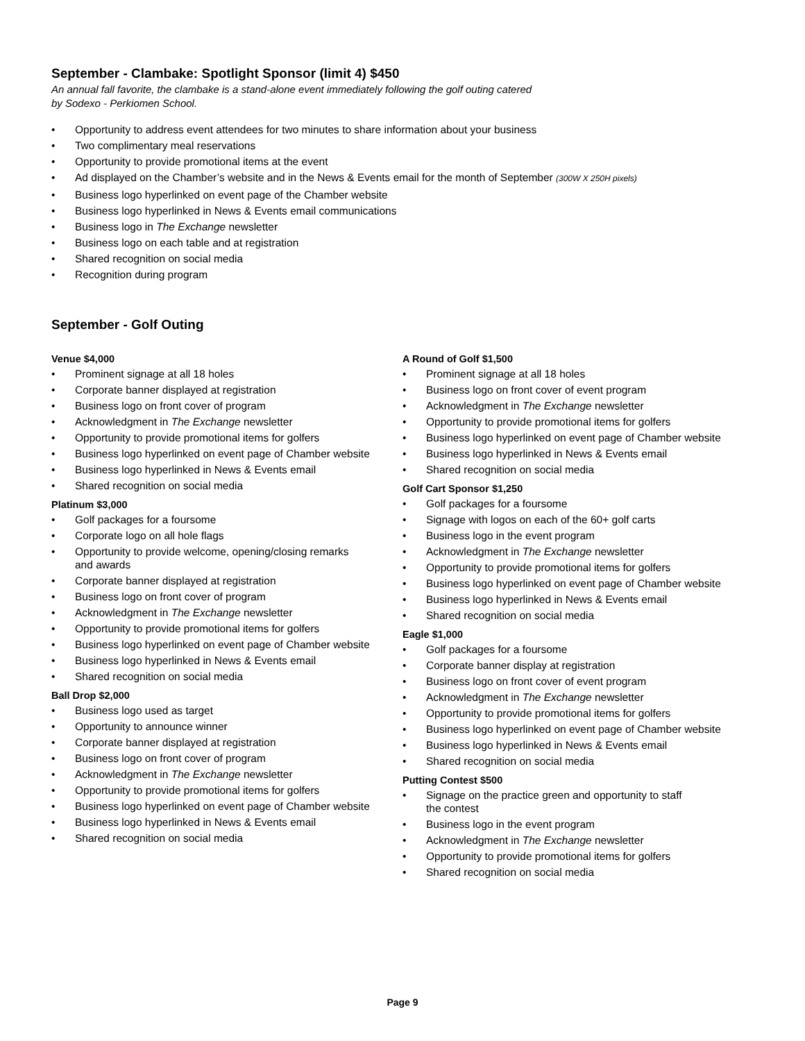September - Clambake: Spotlight Sponsor (limit 4) $450
An annual fall favorite, the clambake is a stand-alone event immediately following the golf outing catered
by Sodexo - Perkiomen School.
• Opportunity to address event attendees for two minutes to share information about your business
• Two complimentary meal reservations
• Opportunity to provide promotional items at the event
• Ad displayed on the Chamber’s website and in the News & Events email for the month of September (300W X 250H pixels)
• Business logo hyperlinked on event page of the Chamber website
• Business logo hyperlinked in News & Events email communications
• Business logo in The Exchange newsletter
• Business logo on each table and at registration
• Shared recognition on social media
• Recognition during program
September - Golf Outing
Venue $4,000
• Prominent signage at all 18 holes
• Corporate banner displayed at registration
• Business logo on front cover of program
• Acknowledgment in The Exchange newsletter
• Opportunity to provide promotional items for golfers
• Business logo hyperlinked on event page of Chamber website
• Business logo hyperlinked in News & Events email
• Shared recognition on social media
Platinum $3,000
• Golf packages for a foursome
• Corporate logo on all hole flags
• Opportunity to provide welcome, opening/closing remarks
and awards
• Corporate banner displayed at registration
• Business logo on front cover of program
• Acknowledgment in The Exchange newsletter
• Opportunity to provide promotional items for golfers
• Business logo hyperlinked on event page of Chamber website
• Business logo hyperlinked in News & Events email
• Shared recognition on social media
Ball Drop $2,000
• Business logo used as target
• Opportunity to announce winner
• Corporate banner displayed at registration
• Business logo on front cover of program
• Acknowledgment in The Exchange newsletter
• Opportunity to provide promotional items for golfers
• Business logo hyperlinked on event page of Chamber website
• Business logo hyperlinked in News & Events email
• Shared recognition on social media
A Round of Golf $1,500
• Prominent signage at all 18 holes
• Business logo on front cover of event program
• Acknowledgment in The Exchange newsletter
• Opportunity to provide promotional items for golfers
• Business logo hyperlinked on event page of Chamber website
• Business logo hyperlinked in News & Events email
• Shared recognition on social media
Golf Cart Sponsor $1,250
• Golf packages for a foursome
• Signage with logos on each of the 60+ golf carts
• Business logo in the event program
• Acknowledgment in The Exchange newsletter
• Opportunity to provide promotional items for golfers
• Business logo hyperlinked on event page of Chamber website
• Business logo hyperlinked in News & Events email
• Shared recognition on social media
Eagle $1,000
• Golf packages for a foursome
• Corporate banner display at registration
• Business logo on front cover of event program
• Acknowledgment in The Exchange newsletter
• Opportunity to provide promotional items for golfers
• Business logo hyperlinked on event page of Chamber website
• Business logo hyperlinked in News & Events email
• Shared recognition on social media
Putting Contest $500
• Signage on the practice green and opportunity to staff
the contest
• Business logo in the event program
• Acknowledgment in The Exchange newsletter
• Opportunity to provide promotional items for golfers
• Shared recognition on social media
Page 9